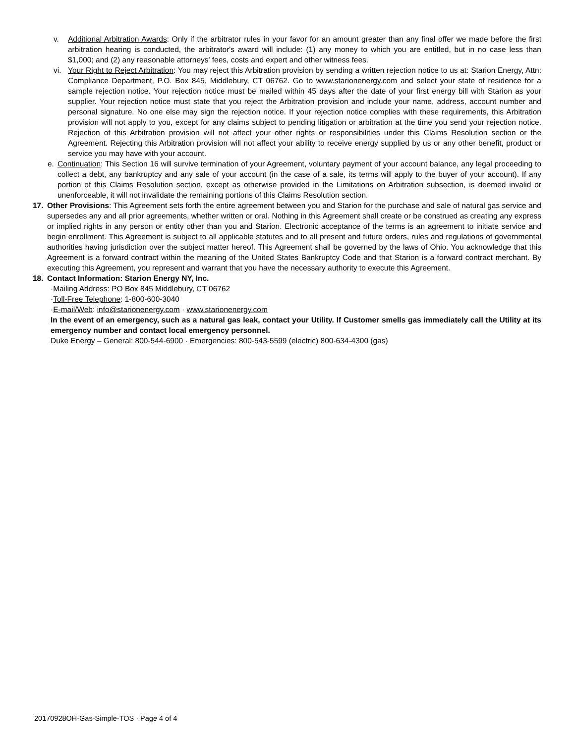v. Additional Arbitration Awards: Only if the arbitrator rules in your favor for an amount greater than any final offer we made before the first arbitration hearing is conducted, the arbitrator's award will include: (1) any money to which you are entitled, but in no case less than $1,000; and (2) any reasonable attorneys' fees, costs and expert and other witness fees.
vi. Your Right to Reject Arbitration: You may reject this Arbitration provision by sending a written rejection notice to us at: Starion Energy, Attn: Compliance Department, P.O. Box 845, Middlebury, CT 06762. Go to www.starionenergy.com and select your state of residence for a sample rejection notice. Your rejection notice must be mailed within 45 days after the date of your first energy bill with Starion as your supplier. Your rejection notice must state that you reject the Arbitration provision and include your name, address, account number and personal signature. No one else may sign the rejection notice. If your rejection notice complies with these requirements, this Arbitration provision will not apply to you, except for any claims subject to pending litigation or arbitration at the time you send your rejection notice. Rejection of this Arbitration provision will not affect your other rights or responsibilities under this Claims Resolution section or the Agreement. Rejecting this Arbitration provision will not affect your ability to receive energy supplied by us or any other benefit, product or service you may have with your account.
e. Continuation: This Section 16 will survive termination of your Agreement, voluntary payment of your account balance, any legal proceeding to collect a debt, any bankruptcy and any sale of your account (in the case of a sale, its terms will apply to the buyer of your account). If any portion of this Claims Resolution section, except as otherwise provided in the Limitations on Arbitration subsection, is deemed invalid or unenforceable, it will not invalidate the remaining portions of this Claims Resolution section.
17. Other Provisions: This Agreement sets forth the entire agreement between you and Starion for the purchase and sale of natural gas service and supersedes any and all prior agreements, whether written or oral. Nothing in this Agreement shall create or be construed as creating any express or implied rights in any person or entity other than you and Starion. Electronic acceptance of the terms is an agreement to initiate service and begin enrollment. This Agreement is subject to all applicable statutes and to all present and future orders, rules and regulations of governmental authorities having jurisdiction over the subject matter hereof. This Agreement shall be governed by the laws of Ohio. You acknowledge that this Agreement is a forward contract within the meaning of the United States Bankruptcy Code and that Starion is a forward contract merchant. By executing this Agreement, you represent and warrant that you have the necessary authority to execute this Agreement.
18. Contact Information: Starion Energy NY, Inc.
·Mailing Address: PO Box 845 Middlebury, CT 06762
·Toll-Free Telephone: 1-800-600-3040
·E-mail/Web: info@starionenergy.com · www.starionenergy.com
In the event of an emergency, such as a natural gas leak, contact your Utility. If Customer smells gas immediately call the Utility at its emergency number and contact local emergency personnel.
Duke Energy – General: 800-544-6900 · Emergencies: 800-543-5599 (electric) 800-634-4300 (gas)
20170928OH-Gas-Simple-TOS · Page 4 of 4